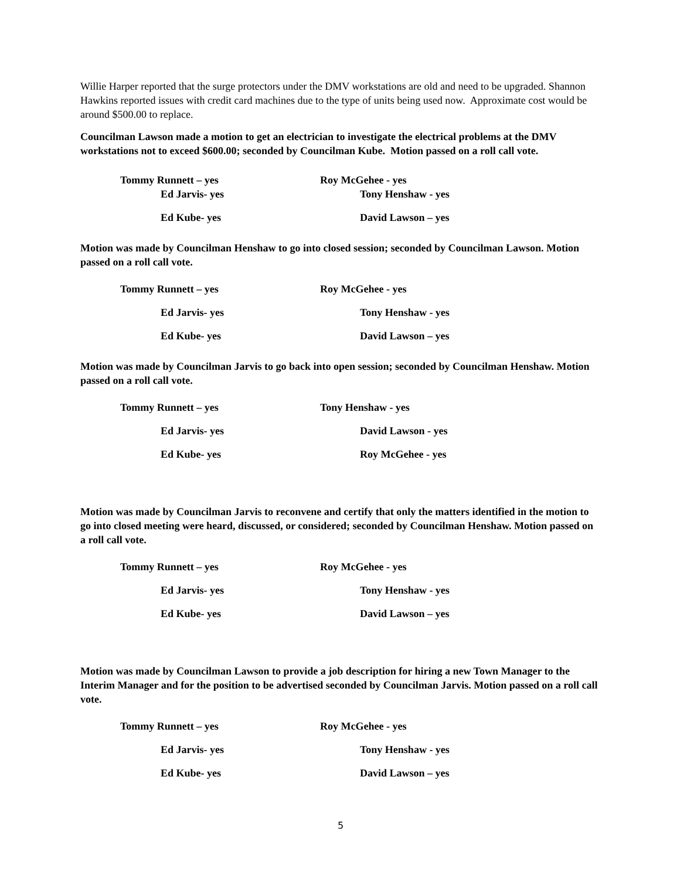Willie Harper reported that the surge protectors under the DMV workstations are old and need to be upgraded. Shannon Hawkins reported issues with credit card machines due to the type of units being used now. Approximate cost would be around $500.00 to replace.
Councilman Lawson made a motion to get an electrician to investigate the electrical problems at the DMV workstations not to exceed $600.00; seconded by Councilman Kube. Motion passed on a roll call vote.
Tommy Runnett – yes Roy McGehee - yes
Ed Jarvis- yes Tony Henshaw - yes
Ed Kube- yes David Lawson – yes
Motion was made by Councilman Henshaw to go into closed session; seconded by Councilman Lawson. Motion passed on a roll call vote.
Tommy Runnett – yes Roy McGehee - yes
Ed Jarvis- yes Tony Henshaw - yes
Ed Kube- yes David Lawson – yes
Motion was made by Councilman Jarvis to go back into open session; seconded by Councilman Henshaw. Motion passed on a roll call vote.
Tommy Runnett – yes Tony Henshaw - yes
Ed Jarvis- yes David Lawson - yes
Ed Kube- yes Roy McGehee - yes
Motion was made by Councilman Jarvis to reconvene and certify that only the matters identified in the motion to go into closed meeting were heard, discussed, or considered; seconded by Councilman Henshaw. Motion passed on a roll call vote.
Tommy Runnett – yes Roy McGehee - yes
Ed Jarvis- yes Tony Henshaw - yes
Ed Kube- yes David Lawson – yes
Motion was made by Councilman Lawson to provide a job description for hiring a new Town Manager to the Interim Manager and for the position to be advertised seconded by Councilman Jarvis. Motion passed on a roll call vote.
Tommy Runnett – yes Roy McGehee - yes
Ed Jarvis- yes Tony Henshaw - yes
Ed Kube- yes David Lawson – yes
5